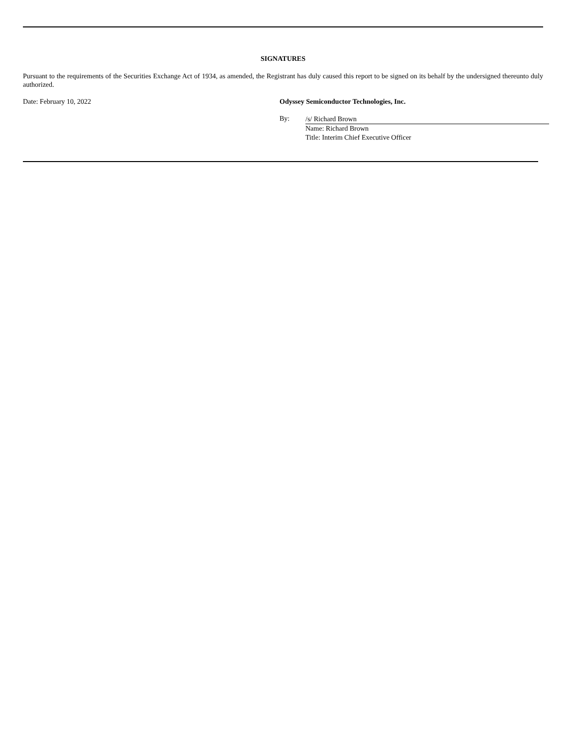SIGNATURES
Pursuant to the requirements of the Securities Exchange Act of 1934, as amended, the Registrant has duly caused this report to be signed on its behalf by the undersigned thereunto duly authorized.
Date: February 10, 2022 Odyssey Semiconductor Technologies, Inc.
By:
/s/ Richard Brown
Name: Richard Brown
Title: Interim Chief Executive Officer